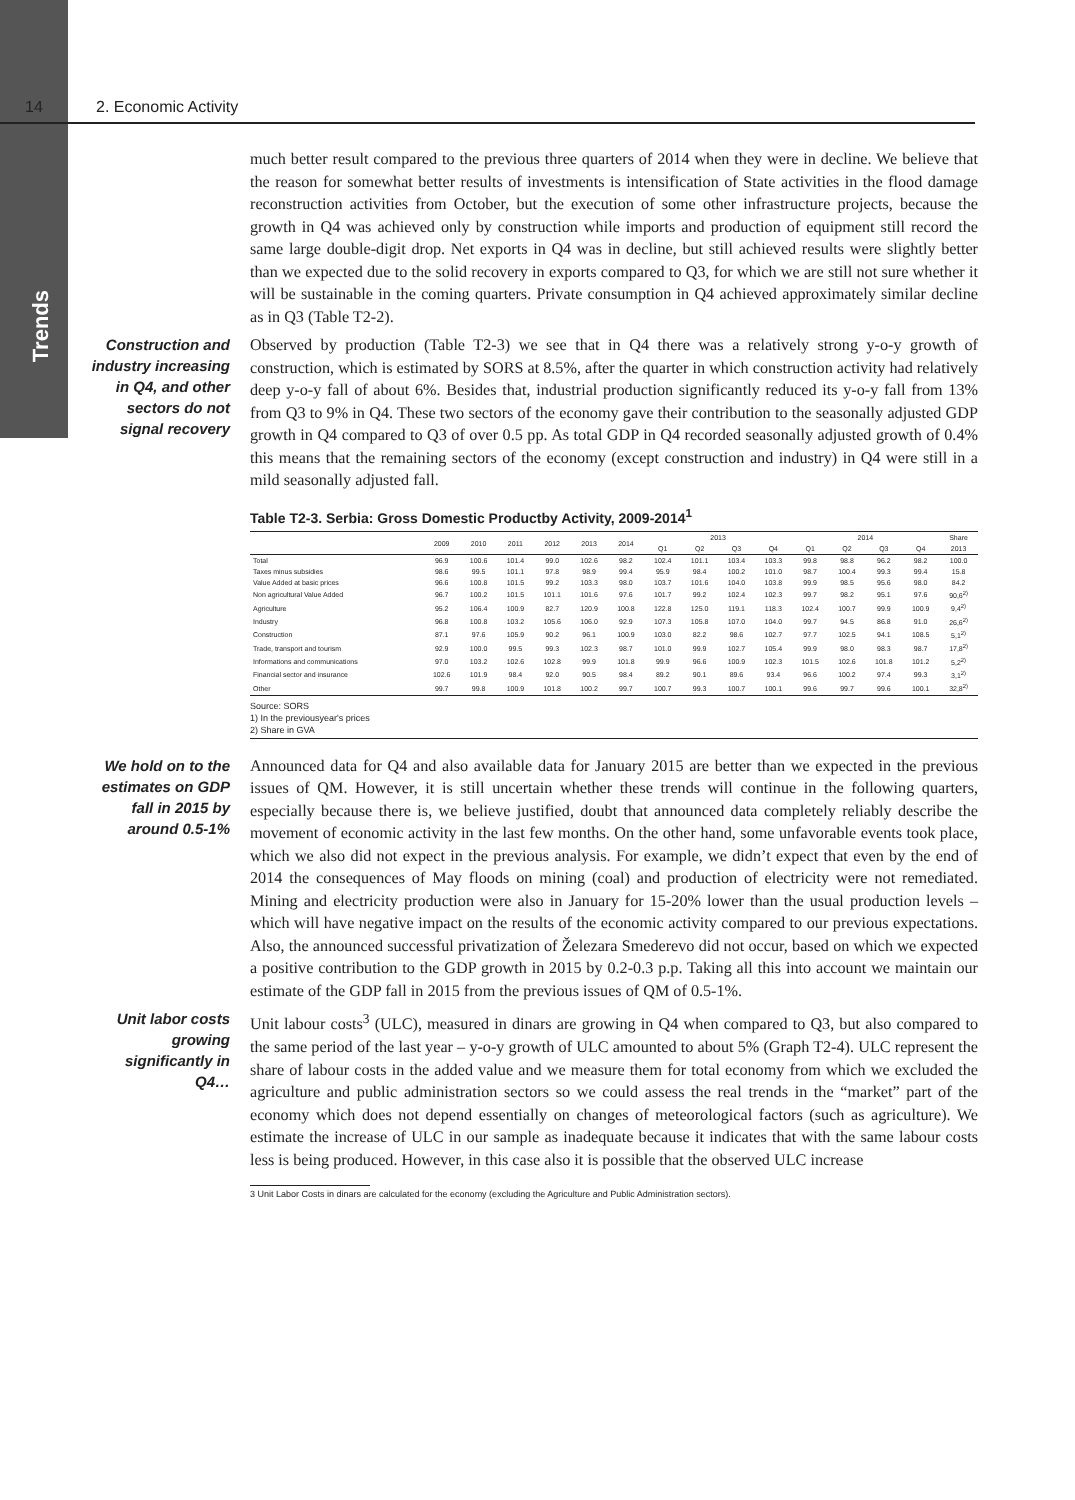Trends
14 2. Economic Activity
much better result compared to the previous three quarters of 2014 when they were in decline. We believe that the reason for somewhat better results of investments is intensification of State activities in the flood damage reconstruction activities from October, but the execution of some other infrastructure projects, because the growth in Q4 was achieved only by construction while imports and production of equipment still record the same large double-digit drop. Net exports in Q4 was in decline, but still achieved results were slightly better than we expected due to the solid recovery in exports compared to Q3, for which we are still not sure whether it will be sustainable in the coming quarters. Private consumption in Q4 achieved approximately similar decline as in Q3 (Table T2-2).
Construction and industry increasing in Q4, and other sectors do not signal recovery
Observed by production (Table T2-3) we see that in Q4 there was a relatively strong y-o-y growth of construction, which is estimated by SORS at 8.5%, after the quarter in which construction activity had relatively deep y-o-y fall of about 6%. Besides that, industrial production significantly reduced its y-o-y fall from 13% from Q3 to 9% in Q4. These two sectors of the economy gave their contribution to the seasonally adjusted GDP growth in Q4 compared to Q3 of over 0.5 pp. As total GDP in Q4 recorded seasonally adjusted growth of 0.4% this means that the remaining sectors of the economy (except construction and industry) in Q4 were still in a mild seasonally adjusted fall.
Table T2-3. Serbia: Gross Domestic Productby Activity, 2009-2014<sup>1</sup>
| | 2009 | 2010 | 2011 | 2012 | 2013 | 2014 | 2013 | | | | 2014 | | | | Share |
| --- | --- | --- | --- | --- | --- | --- | --- | --- | --- | --- | --- | --- | --- | --- | --- |
| | | | | | | | Q1 | Q2 | Q3 | Q4 | Q1 | Q2 | Q3 | Q4 | 2013 |
| Total | 96.9 | 100.6 | 101.4 | 99.0 | 102.6 | 98.2 | 102.4 | 101.1 | 103.4 | 103.3 | 99.8 | 98.8 | 96.2 | 98.2 | 100.0 |
| Taxes minus subsidies | 98.6 | 99.5 | 101.1 | 97.8 | 98.9 | 99.4 | 95.9 | 98.4 | 100.2 | 101.0 | 98.7 | 100.4 | 99.3 | 99.4 | 15.8 |
| Value Added at basic prices | 96.6 | 100.8 | 101.5 | 99.2 | 103.3 | 98.0 | 103.7 | 101.6 | 104.0 | 103.8 | 99.9 | 98.5 | 95.6 | 98.0 | 84.2 |
| Non agricultural Value Added | 96.7 | 100.2 | 101.5 | 101.1 | 101.6 | 97.6 | 101.7 | 99.2 | 102.4 | 102.3 | 99.7 | 98.2 | 95.1 | 97.6 | 90,6<sup>2)</sup> |
| Agriculture | 95.2 | 106.4 | 100.9 | 82.7 | 120.9 | 100.8 | 122.8 | 125.0 | 119.1 | 118.3 | 102.4 | 100.7 | 99.9 | 100.9 | 9,4<sup>2)</sup> |
| Industry | 96.8 | 100.8 | 103.2 | 105.6 | 106.0 | 92.9 | 107.3 | 105.8 | 107.0 | 104.0 | 99.7 | 94.5 | 86.8 | 91.0 | 26,6<sup>2)</sup> |
| Construction | 87.1 | 97.6 | 105.9 | 90.2 | 96.1 | 100.9 | 103.0 | 82.2 | 98.6 | 102.7 | 97.7 | 102.5 | 94.1 | 108.5 | 5,1<sup>2)</sup> |
| Trade, transport and tourism | 92.9 | 100.0 | 99.5 | 99.3 | 102.3 | 98.7 | 101.0 | 99.9 | 102.7 | 105.4 | 99.9 | 98.0 | 98.3 | 98.7 | 17,8<sup>2)</sup> |
| Informations and communications | 97.0 | 103.2 | 102.6 | 102.8 | 99.9 | 101.8 | 99.9 | 96.6 | 100.9 | 102.3 | 101.5 | 102.6 | 101.8 | 101.2 | 5,2<sup>2)</sup> |
| Financial sector and insurance | 102.6 | 101.9 | 98.4 | 92.0 | 90.5 | 98.4 | 89.2 | 90.1 | 89.6 | 93.4 | 96.6 | 100.2 | 97.4 | 99.3 | 3,1<sup>2)</sup> |
| Other | 99.7 | 99.8 | 100.9 | 101.8 | 100.2 | 99.7 | 100.7 | 99.3 | 100.7 | 100.1 | 99.6 | 99.7 | 99.6 | 100.1 | 32,8<sup>2)</sup> |
Source: SORS
1) In the previousyear's prices
2) Share in GVA
We hold on to the estimates on GDP fall in 2015 by around 0.5-1%
Announced data for Q4 and also available data for January 2015 are better than we expected in the previous issues of QM. However, it is still uncertain whether these trends will continue in the following quarters, especially because there is, we believe justified, doubt that announced data completely reliably describe the movement of economic activity in the last few months. On the other hand, some unfavorable events took place, which we also did not expect in the previous analysis. For example, we didn’t expect that even by the end of 2014 the consequences of May floods on mining (coal) and production of electricity were not remediated. Mining and electricity production were also in January for 15-20% lower than the usual production levels – which will have negative impact on the results of the economic activity compared to our previous expectations. Also, the announced successful privatization of Železara Smederevo did not occur, based on which we expected a positive contribution to the GDP growth in 2015 by 0.2-0.3 p.p. Taking all this into account we maintain our estimate of the GDP fall in 2015 from the previous issues of QM of 0.5-1%.
Unit labor costs growing significantly in Q4…
Unit labour costs<sup>3</sup> (ULC), measured in dinars are growing in Q4 when compared to Q3, but also compared to the same period of the last year – y-o-y growth of ULC amounted to about 5% (Graph T2-4). ULC represent the share of labour costs in the added value and we measure them for total economy from which we excluded the agriculture and public administration sectors so we could assess the real trends in the “market” part of the economy which does not depend essentially on changes of meteorological factors (such as agriculture). We estimate the increase of ULC in our sample as inadequate because it indicates that with the same labour costs less is being produced. However, in this case also it is possible that the observed ULC increase
3 Unit Labor Costs in dinars are calculated for the economy (excluding the Agriculture and Public Administration sectors).